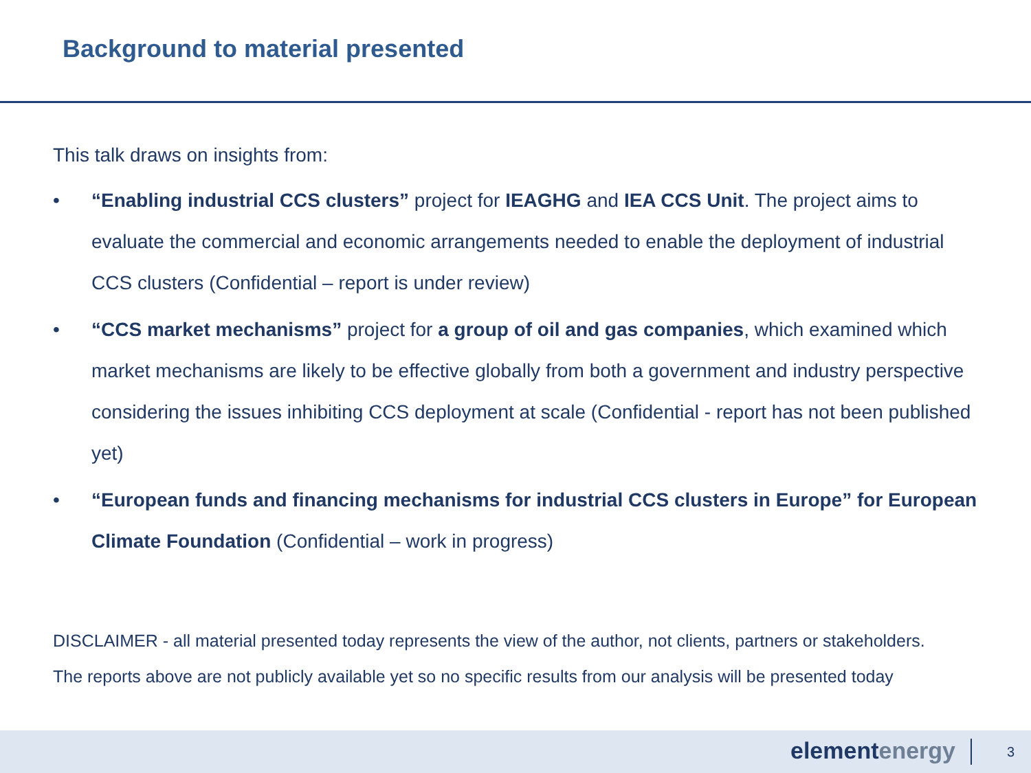Background to material presented
This talk draws on insights from:
• “Enabling industrial CCS clusters” project for IEAGHG and IEA CCS Unit. The project aims to evaluate the commercial and economic arrangements needed to enable the deployment of industrial CCS clusters (Confidential – report is under review)
• “CCS market mechanisms” project for a group of oil and gas companies, which examined which market mechanisms are likely to be effective globally from both a government and industry perspective considering the issues inhibiting CCS deployment at scale (Confidential - report has not been published yet)
• “European funds and financing mechanisms for industrial CCS clusters in Europe” for European Climate Foundation (Confidential – work in progress)
DISCLAIMER - all material presented today represents the view of the author, not clients, partners or stakeholders.
The reports above are not publicly available yet so no specific results from our analysis will be presented today
elementenergy 3